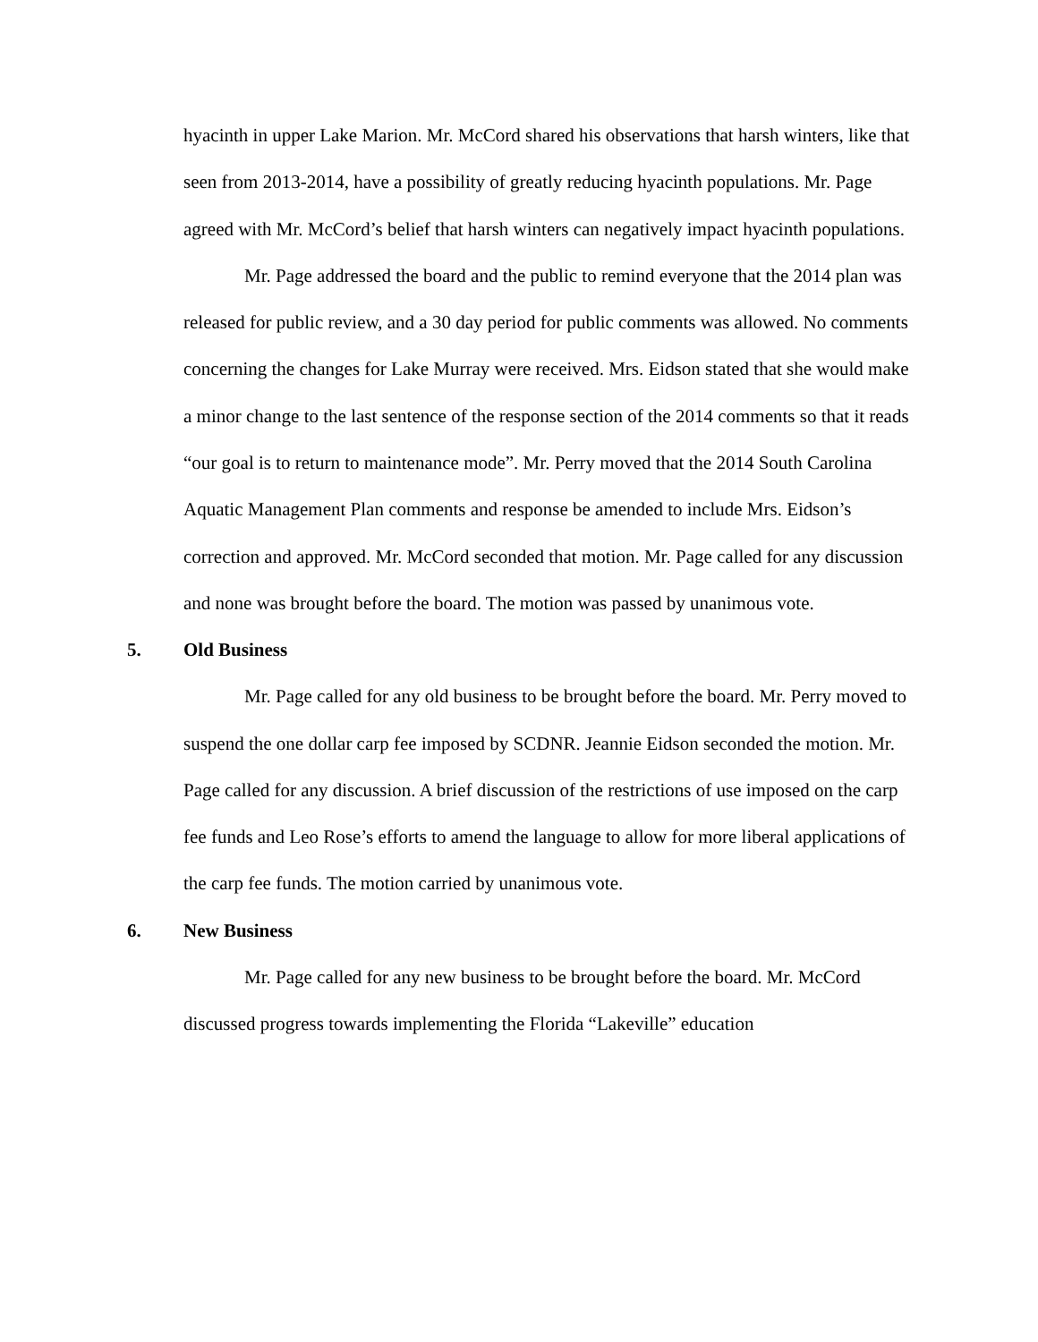hyacinth in upper Lake Marion. Mr. McCord shared his observations that harsh winters, like that seen from 2013-2014, have a possibility of greatly reducing hyacinth populations. Mr. Page agreed with Mr. McCord’s belief that harsh winters can negatively impact hyacinth populations.
Mr. Page addressed the board and the public to remind everyone that the 2014 plan was released for public review, and a 30 day period for public comments was allowed. No comments concerning the changes for Lake Murray were received. Mrs. Eidson stated that she would make a minor change to the last sentence of the response section of the 2014 comments so that it reads “our goal is to return to maintenance mode”. Mr. Perry moved that the 2014 South Carolina Aquatic Management Plan comments and response be amended to include Mrs. Eidson’s correction and approved. Mr. McCord seconded that motion. Mr. Page called for any discussion and none was brought before the board. The motion was passed by unanimous vote.
5. Old Business
Mr. Page called for any old business to be brought before the board. Mr. Perry moved to suspend the one dollar carp fee imposed by SCDNR. Jeannie Eidson seconded the motion. Mr. Page called for any discussion. A brief discussion of the restrictions of use imposed on the carp fee funds and Leo Rose’s efforts to amend the language to allow for more liberal applications of the carp fee funds. The motion carried by unanimous vote.
6. New Business
Mr. Page called for any new business to be brought before the board. Mr. McCord discussed progress towards implementing the Florida “Lakeville” education